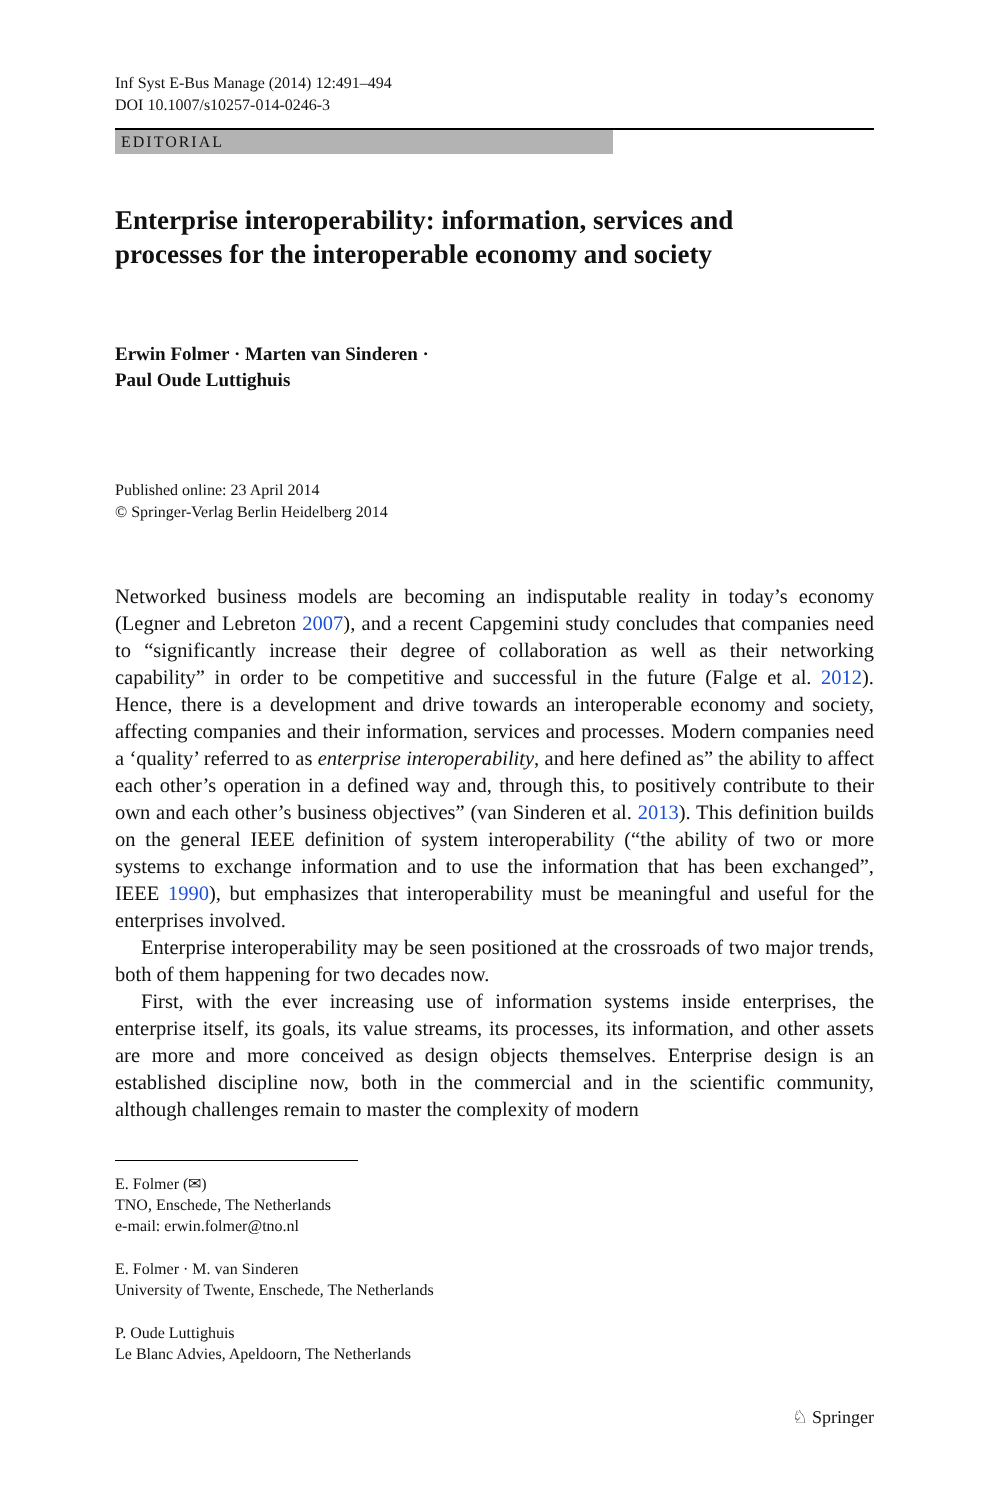Inf Syst E-Bus Manage (2014) 12:491–494
DOI 10.1007/s10257-014-0246-3
EDITORIAL
Enterprise interoperability: information, services and processes for the interoperable economy and society
Erwin Folmer · Marten van Sinderen ·
Paul Oude Luttighuis
Published online: 23 April 2014
© Springer-Verlag Berlin Heidelberg 2014
Networked business models are becoming an indisputable reality in today’s economy (Legner and Lebreton 2007), and a recent Capgemini study concludes that companies need to “significantly increase their degree of collaboration as well as their networking capability” in order to be competitive and successful in the future (Falge et al. 2012). Hence, there is a development and drive towards an interoperable economy and society, affecting companies and their information, services and processes. Modern companies need a ‘quality’ referred to as enterprise interoperability, and here defined as” the ability to affect each other’s operation in a defined way and, through this, to positively contribute to their own and each other’s business objectives” (van Sinderen et al. 2013). This definition builds on the general IEEE definition of system interoperability (“the ability of two or more systems to exchange information and to use the information that has been exchanged”, IEEE 1990), but emphasizes that interoperability must be meaningful and useful for the enterprises involved.
Enterprise interoperability may be seen positioned at the crossroads of two major trends, both of them happening for two decades now.
First, with the ever increasing use of information systems inside enterprises, the enterprise itself, its goals, its value streams, its processes, its information, and other assets are more and more conceived as design objects themselves. Enterprise design is an established discipline now, both in the commercial and in the scientific community, although challenges remain to master the complexity of modern
E. Folmer (✉)
TNO, Enschede, The Netherlands
e-mail: erwin.folmer@tno.nl
E. Folmer · M. van Sinderen
University of Twente, Enschede, The Netherlands
P. Oude Luttighuis
Le Blanc Advies, Apeldoorn, The Netherlands
♘ Springer